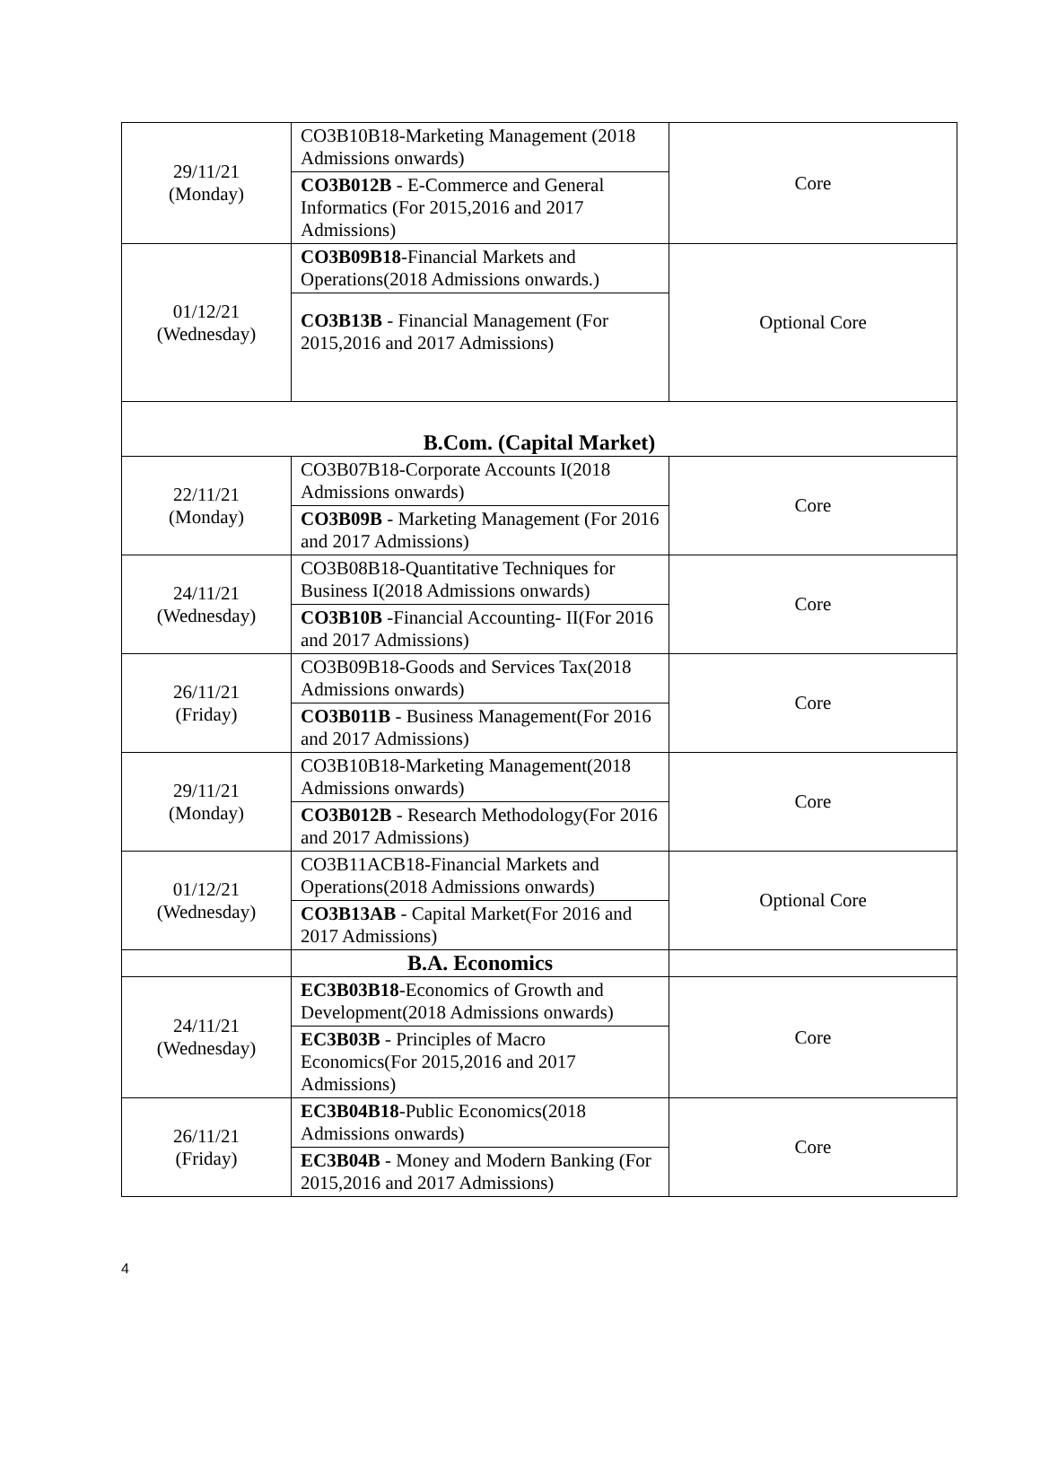| 29/11/21 (Monday) | CO3B10B18-Marketing Management (2018 Admissions onwards) | Core |
| | CO3B012B - E-Commerce and General Informatics (For 2015,2016 and 2017 Admissions) | |
| 01/12/21 (Wednesday) | CO3B09B18 -Financial Markets and Operations(2018 Admissions onwards.) | Optional Core |
| | CO3B13B - Financial Management (For 2015,2016 and 2017 Admissions) | |
| B.Com. (Capital Market) | | |
| 22/11/21 (Monday) | CO3B07B18-Corporate Accounts I(2018 Admissions onwards) | Core |
| | CO3B09B - Marketing Management (For 2016 and 2017 Admissions) | |
| 24/11/21 (Wednesday) | CO3B08B18-Quantitative Techniques for Business I(2018 Admissions onwards) | Core |
| | CO3B10B -Financial Accounting- II(For 2016 and 2017 Admissions) | |
| 26/11/21 (Friday) | CO3B09B18-Goods and Services Tax(2018 Admissions onwards) | Core |
| | CO3B011B - Business Management(For 2016 and 2017 Admissions) | |
| 29/11/21 (Monday) | CO3B10B18-Marketing Management(2018 Admissions onwards) | Core |
| | CO3B012B - Research Methodology(For 2016 and 2017 Admissions) | |
| 01/12/21 (Wednesday) | CO3B11ACB18-Financial Markets and Operations(2018 Admissions onwards) | Optional Core |
| | CO3B13AB - Capital Market(For 2016 and 2017 Admissions) | |
| | B.A. Economics | |
| 24/11/21 (Wednesday) | EC3B03B18 -Economics of Growth and Development(2018 Admissions onwards) | Core |
| | EC3B03B - Principles of Macro Economics(For 2015,2016 and 2017 Admissions) | |
| 26/11/21 (Friday) | EC3B04B18 -Public Economics(2018 Admissions onwards) | Core |
| | EC3B04B - Money and Modern Banking (For 2015,2016 and 2017 Admissions) | |
4